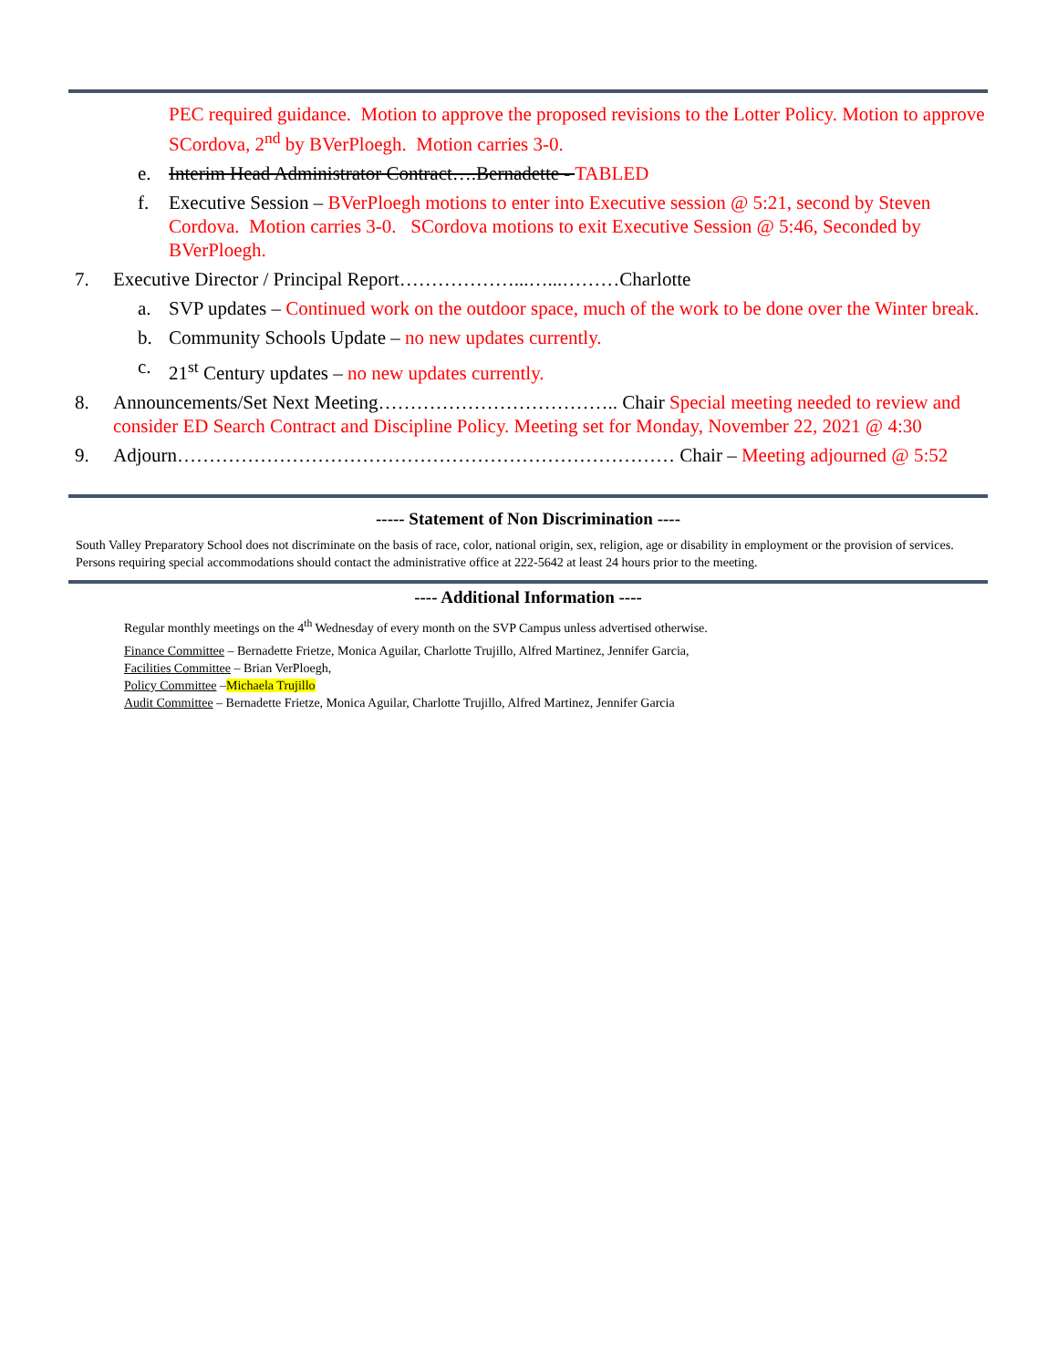PEC required guidance. Motion to approve the proposed revisions to the Lotter Policy. Motion to approve SCordova, 2<sup>nd</sup> by BVerPloegh. Motion carries 3-0.
e. Interim Head Administrator Contract….Bernadette - TABLED
f. Executive Session – BVerPloegh motions to enter into Executive session @ 5:21, second by Steven Cordova. Motion carries 3-0. SCordova motions to exit Executive Session @ 5:46, Seconded by BVerPloegh.
7. Executive Director / Principal Report………………...…...………Charlotte
a. SVP updates – Continued work on the outdoor space, much of the work to be done over the Winter break.
b. Community Schools Update – no new updates currently.
c. 21<sup>st</sup> Century updates – no new updates currently.
8. Announcements/Set Next Meeting……………………………….. Chair Special meeting needed to review and consider ED Search Contract and Discipline Policy. Meeting set for Monday, November 22, 2021 @ 4:30
9. Adjourn…………………………………………………………………… Chair – Meeting adjourned @ 5:52
----- Statement of Non Discrimination ----
South Valley Preparatory School does not discriminate on the basis of race, color, national origin, sex, religion, age or disability in employment or the provision of services. Persons requiring special accommodations should contact the administrative office at 222-5642 at least 24 hours prior to the meeting.
---- Additional Information ----
Regular monthly meetings on the 4<sup>th</sup> Wednesday of every month on the SVP Campus unless advertised otherwise.
Finance Committee – Bernadette Frietze, Monica Aguilar, Charlotte Trujillo, Alfred Martinez, Jennifer Garcia,
Facilities Committee – Brian VerPloegh,
Policy Committee –Michaela Trujillo
Audit Committee – Bernadette Frietze, Monica Aguilar, Charlotte Trujillo, Alfred Martinez, Jennifer Garcia